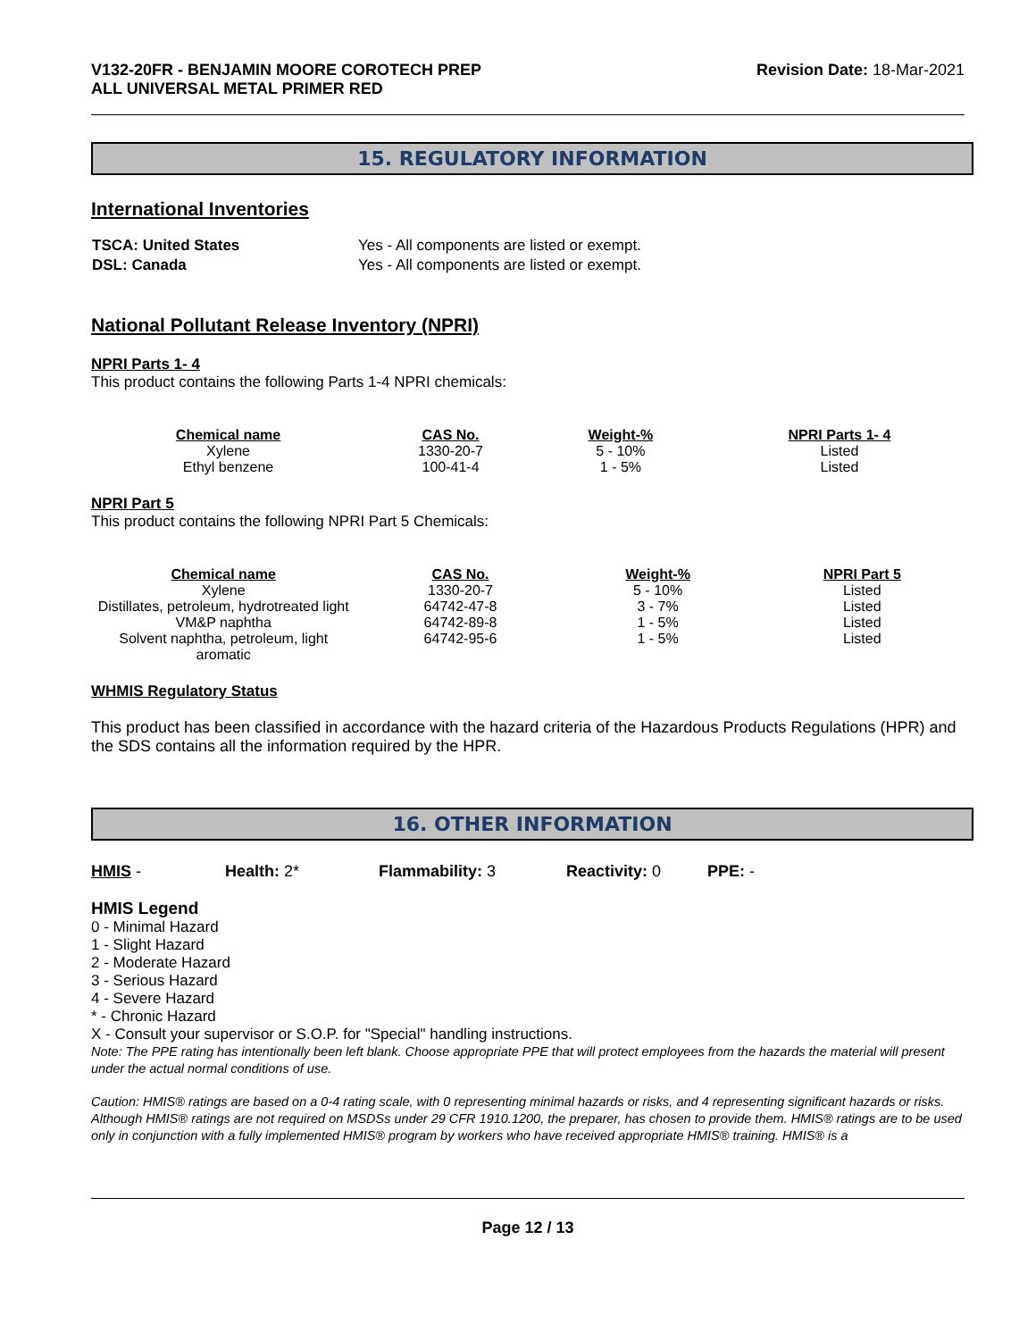V132-20FR - BENJAMIN MOORE COROTECH PREP
ALL UNIVERSAL METAL PRIMER RED
Revision Date: 18-Mar-2021
15. REGULATORY INFORMATION
International Inventories
| TSCA: United States | Yes - All components are listed or exempt. |
| DSL: Canada | Yes - All components are listed or exempt. |
National Pollutant Release Inventory (NPRI)
NPRI Parts 1- 4
This product contains the following Parts 1-4 NPRI chemicals:
| Chemical name | CAS No. | Weight-% | NPRI Parts 1- 4 |
| --- | --- | --- | --- |
| Xylene | 1330-20-7 | 5 - 10% | Listed |
| Ethyl benzene | 100-41-4 | 1 - 5% | Listed |
NPRI Part 5
This product contains the following NPRI Part 5 Chemicals:
| Chemical name | CAS No. | Weight-% | NPRI Part 5 |
| --- | --- | --- | --- |
| Xylene | 1330-20-7 | 5 - 10% | Listed |
| Distillates, petroleum, hydrotreated light | 64742-47-8 | 3 - 7% | Listed |
| VM&P naphtha | 64742-89-8 | 1 - 5% | Listed |
| Solvent naphtha, petroleum, light aromatic | 64742-95-6 | 1 - 5% | Listed |
WHMIS Regulatory Status
This product has been classified in accordance with the hazard criteria of the Hazardous Products Regulations (HPR) and the SDS contains all the information required by the HPR.
16. OTHER INFORMATION
HMIS - Health: 2* Flammability: 3 Reactivity: 0 PPE: -
HMIS Legend
0 - Minimal Hazard
1 - Slight Hazard
2 - Moderate Hazard
3 - Serious Hazard
4 - Severe Hazard
* - Chronic Hazard
X - Consult your supervisor or S.O.P. for "Special" handling instructions.
Note: The PPE rating has intentionally been left blank. Choose appropriate PPE that will protect employees from the hazards the material will present under the actual normal conditions of use.
Caution: HMIS® ratings are based on a 0-4 rating scale, with 0 representing minimal hazards or risks, and 4 representing significant hazards or risks. Although HMIS® ratings are not required on MSDSs under 29 CFR 1910.1200, the preparer, has chosen to provide them. HMIS® ratings are to be used only in conjunction with a fully implemented HMIS® program by workers who have received appropriate HMIS® training. HMIS® is a
Page 12 / 13